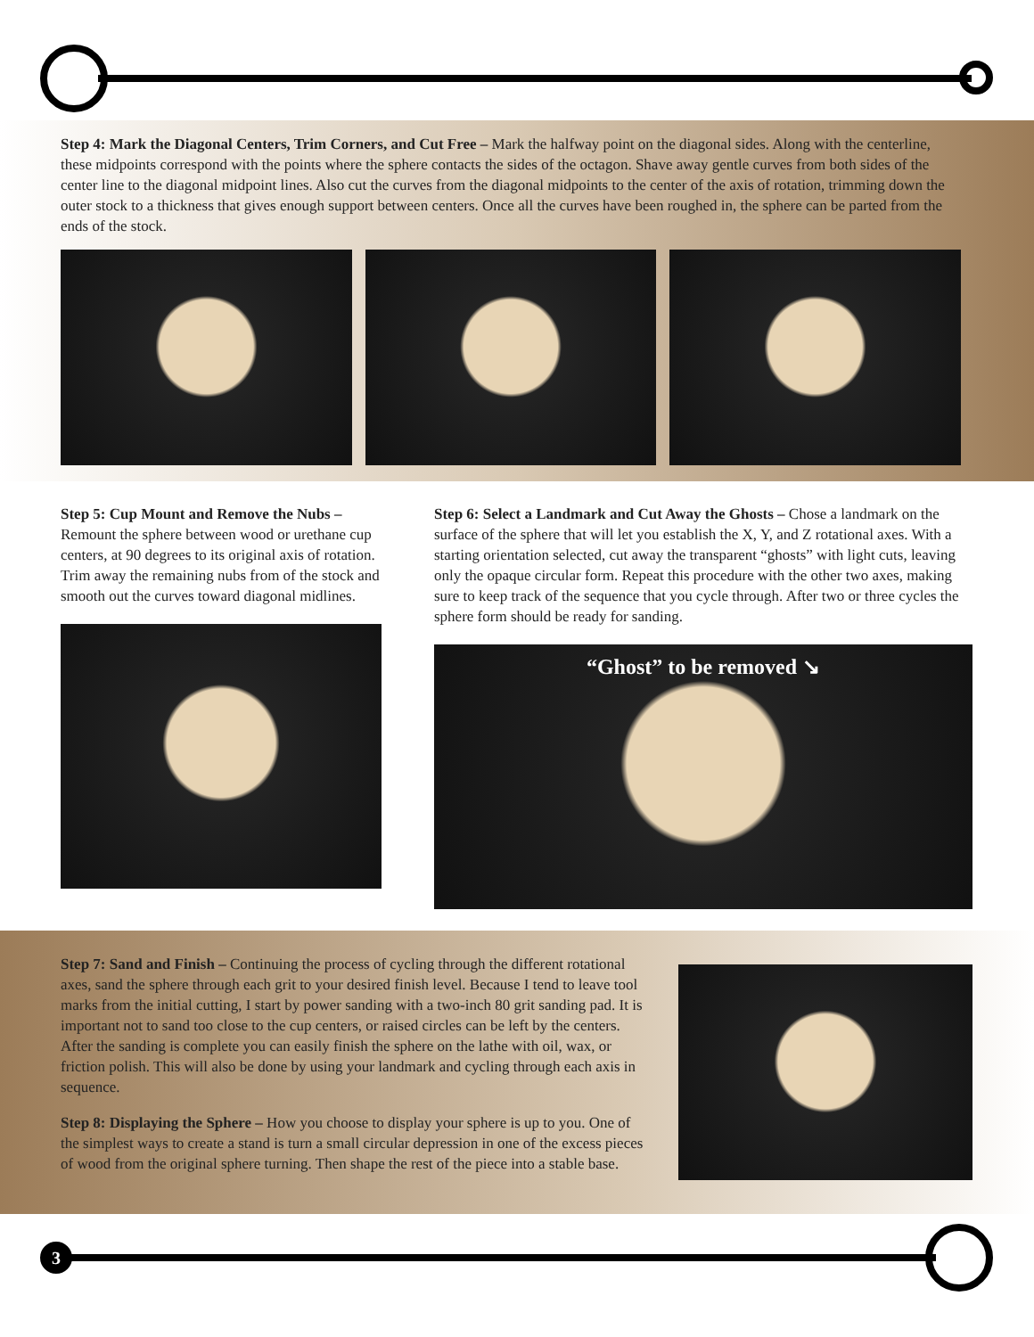Step 4: Mark the Diagonal Centers, Trim Corners, and Cut Free – Mark the halfway point on the diagonal sides. Along with the centerline, these midpoints correspond with the points where the sphere contacts the sides of the octagon. Shave away gentle curves from both sides of the center line to the diagonal midpoint lines. Also cut the curves from the diagonal midpoints to the center of the axis of rotation, trimming down the outer stock to a thickness that gives enough support between centers. Once all the curves have been roughed in, the sphere can be parted from the ends of the stock.
Step 5: Cup Mount and Remove the Nubs – Remount the sphere between wood or urethane cup centers, at 90 degrees to its original axis of rotation. Trim away the remaining nubs from of the stock and smooth out the curves toward diagonal midlines.
Step 6: Select a Landmark and Cut Away the Ghosts – Chose a landmark on the surface of the sphere that will let you establish the X, Y, and Z rotational axes. With a starting orientation selected, cut away the transparent “ghosts” with light cuts, leaving only the opaque circular form. Repeat this procedure with the other two axes, making sure to keep track of the sequence that you cycle through. After two or three cycles the sphere form should be ready for sanding.
“Ghost” to be removed ↘
Step 7: Sand and Finish – Continuing the process of cycling through the different rotational axes, sand the sphere through each grit to your desired finish level. Because I tend to leave tool marks from the initial cutting, I start by power sanding with a two-inch 80 grit sanding pad. It is important not to sand too close to the cup centers, or raised circles can be left by the centers. After the sanding is complete you can easily finish the sphere on the lathe with oil, wax, or friction polish. This will also be done by using your landmark and cycling through each axis in sequence.
Step 8: Displaying the Sphere – How you choose to display your sphere is up to you. One of the simplest ways to create a stand is turn a small circular depression in one of the excess pieces of wood from the original sphere turning. Then shape the rest of the piece into a stable base.
3